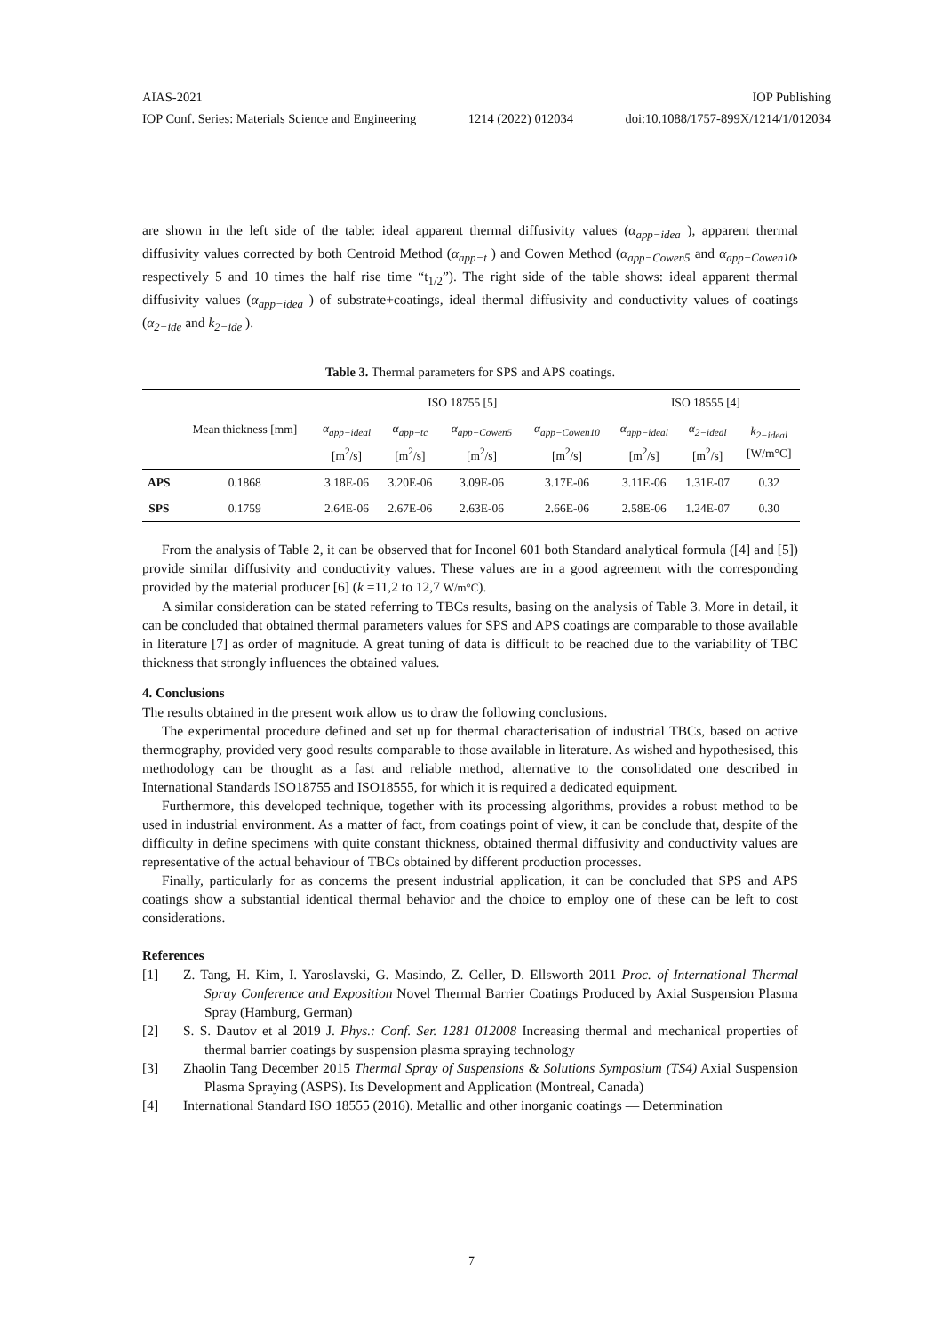AIAS-2021 IOP Publishing
IOP Conf. Series: Materials Science and Engineering 1214 (2022) 012034 doi:10.1088/1757-899X/1214/1/012034
are shown in the left side of the table: ideal apparent thermal diffusivity values (α<sub>app−idea</sub> ), apparent thermal diffusivity values corrected by both Centroid Method (α<sub>app−t</sub> ) and Cowen Method (α<sub>app−Cowen5</sub> and α<sub>app−Cowen10</sub>, respectively 5 and 10 times the half rise time “t<sub>1/2</sub>”). The right side of the table shows: ideal apparent thermal diffusivity values (α<sub>app−idea</sub> ) of substrate+coatings, ideal thermal diffusivity and conductivity values of coatings (α<sub>2−ide</sub> and k<sub>2−ide</sub> ).
Table 3. Thermal parameters for SPS and APS coatings.
| | Mean thickness [mm] | ISO 18755 [5] | | | | ISO 18555 [4] | | |
| --- | --- | --- | --- | --- | --- | --- | --- | --- |
| | | α<sub>app−ideal</sub> [m<sup>2</sup>/s] | α<sub>app−tc</sub> [m<sup>2</sup>/s] | α<sub>app−Cowen5</sub> [m<sup>2</sup>/s] | α<sub>app−Cowen10</sub> [m<sup>2</sup>/s] | α<sub>app−ideal</sub> [m<sup>2</sup>/s] | α<sub>2−ideal</sub> [m<sup>2</sup>/s] | k<sub>2−ideal</sub> [W/m°C] |
| APS | 0.1868 | 3.18E-06 | 3.20E-06 | 3.09E-06 | 3.17E-06 | 3.11E-06 | 1.31E-07 | 0.32 |
| SPS | 0.1759 | 2.64E-06 | 2.67E-06 | 2.63E-06 | 2.66E-06 | 2.58E-06 | 1.24E-07 | 0.30 |
From the analysis of Table 2, it can be observed that for Inconel 601 both Standard analytical formula ([4] and [5]) provide similar diffusivity and conductivity values. These values are in a good agreement with the corresponding provided by the material producer [6] (k =11,2 to 12,7 W/m°C).
A similar consideration can be stated referring to TBCs results, basing on the analysis of Table 3. More in detail, it can be concluded that obtained thermal parameters values for SPS and APS coatings are comparable to those available in literature [7] as order of magnitude. A great tuning of data is difficult to be reached due to the variability of TBC thickness that strongly influences the obtained values.
4. Conclusions
The results obtained in the present work allow us to draw the following conclusions.
The experimental procedure defined and set up for thermal characterisation of industrial TBCs, based on active thermography, provided very good results comparable to those available in literature. As wished and hypothesised, this methodology can be thought as a fast and reliable method, alternative to the consolidated one described in International Standards ISO18755 and ISO18555, for which it is required a dedicated equipment.
Furthermore, this developed technique, together with its processing algorithms, provides a robust method to be used in industrial environment. As a matter of fact, from coatings point of view, it can be conclude that, despite of the difficulty in define specimens with quite constant thickness, obtained thermal diffusivity and conductivity values are representative of the actual behaviour of TBCs obtained by different production processes.
Finally, particularly for as concerns the present industrial application, it can be concluded that SPS and APS coatings show a substantial identical thermal behavior and the choice to employ one of these can be left to cost considerations.
References
[1] Z. Tang, H. Kim, I. Yaroslavski, G. Masindo, Z. Celler, D. Ellsworth 2011 Proc. of International Thermal Spray Conference and Exposition Novel Thermal Barrier Coatings Produced by Axial Suspension Plasma Spray (Hamburg, German)
[2] S. S. Dautov et al 2019 J. Phys.: Conf. Ser. 1281 012008 Increasing thermal and mechanical properties of thermal barrier coatings by suspension plasma spraying technology
[3] Zhaolin Tang December 2015 Thermal Spray of Suspensions & Solutions Symposium (TS4) Axial Suspension Plasma Spraying (ASPS). Its Development and Application (Montreal, Canada)
[4] International Standard ISO 18555 (2016). Metallic and other inorganic coatings — Determination
7